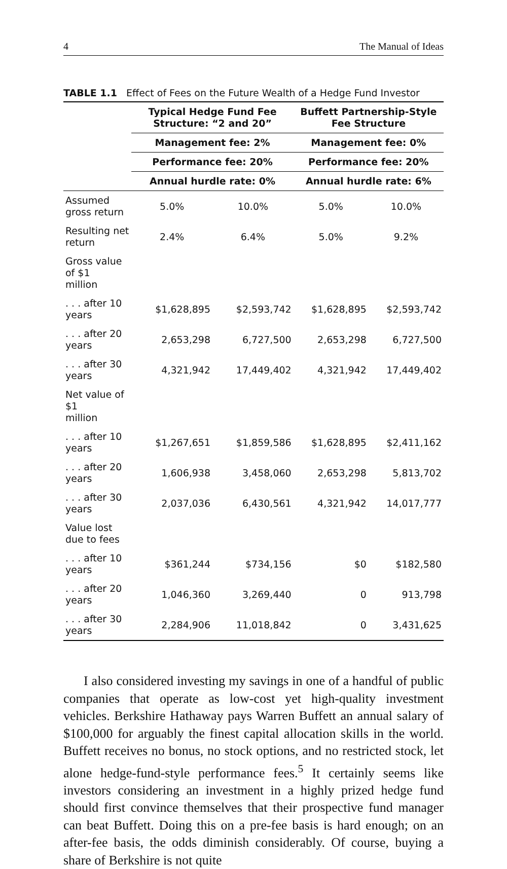4 The Manual of Ideas
TABLE 1.1 Effect of Fees on the Future Wealth of a Hedge Fund Investor
| | Typical Hedge Fund Fee Structure: “2 and 20” | | Buffett Partnership-Style Fee Structure | |
| --- | --- | --- | --- | --- |
| | Management fee: 2% | | Management fee: 0% | |
| | Performance fee: 20% | | Performance fee: 20% | |
| | Annual hurdle rate: 0% | | Annual hurdle rate: 6% | |
| Assumed gross return | 5.0% | 10.0% | 5.0% | 10.0% |
| Resulting net return | 2.4% | 6.4% | 5.0% | 9.2% |
| Gross value of $1 million | | | | |
| . . . after 10 years | $1,628,895 | $2,593,742 | $1,628,895 | $2,593,742 |
| . . . after 20 years | 2,653,298 | 6,727,500 | 2,653,298 | 6,727,500 |
| . . . after 30 years | 4,321,942 | 17,449,402 | 4,321,942 | 17,449,402 |
| Net value of $1 million | | | | |
| . . . after 10 years | $1,267,651 | $1,859,586 | $1,628,895 | $2,411,162 |
| . . . after 20 years | 1,606,938 | 3,458,060 | 2,653,298 | 5,813,702 |
| . . . after 30 years | 2,037,036 | 6,430,561 | 4,321,942 | 14,017,777 |
| Value lost due to fees | | | | |
| . . . after 10 years | $361,244 | $734,156 | $0 | $182,580 |
| . . . after 20 years | 1,046,360 | 3,269,440 | 0 | 913,798 |
| . . . after 30 years | 2,284,906 | 11,018,842 | 0 | 3,431,625 |
I also considered investing my savings in one of a handful of public companies that operate as low-cost yet high-quality investment vehicles. Berkshire Hathaway pays Warren Buffett an annual salary of $100,000 for arguably the finest capital allocation skills in the world. Buffett receives no bonus, no stock options, and no restricted stock, let alone hedge-fund-style performance fees.<sup>5</sup> It certainly seems like investors considering an investment in a highly prized hedge fund should first convince themselves that their prospective fund manager can beat Buffett. Doing this on a pre-fee basis is hard enough; on an after-fee basis, the odds diminish considerably. Of course, buying a share of Berkshire is not quite